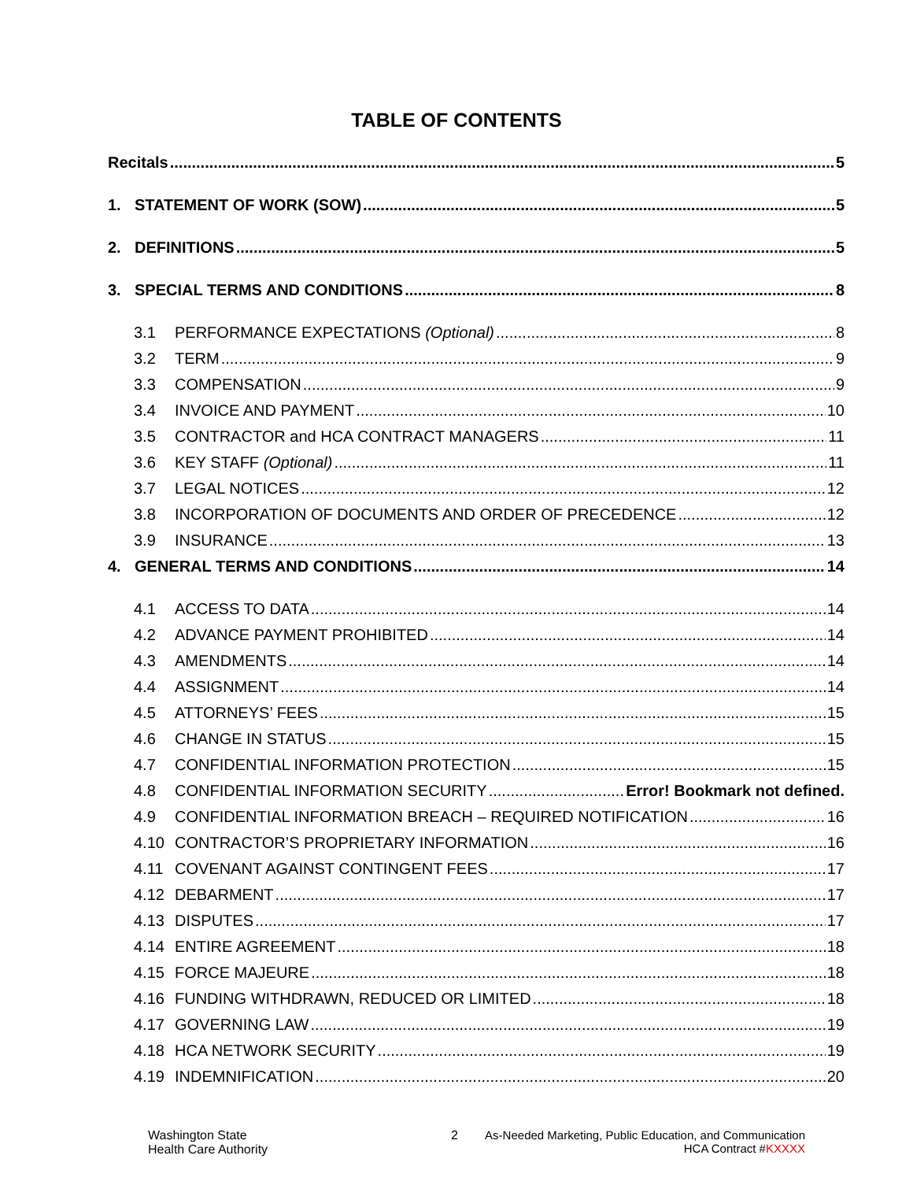TABLE OF CONTENTS
Recitals 5
1. STATEMENT OF WORK (SOW) 5
2. DEFINITIONS 5
3. SPECIAL TERMS AND CONDITIONS 8
3.1 PERFORMANCE EXPECTATIONS (Optional) 8
3.2 TERM 9
3.3 COMPENSATION 9
3.4 INVOICE AND PAYMENT 10
3.5 CONTRACTOR and HCA CONTRACT MANAGERS 11
3.6 KEY STAFF (Optional) 11
3.7 LEGAL NOTICES 12
3.8 INCORPORATION OF DOCUMENTS AND ORDER OF PRECEDENCE 12
3.9 INSURANCE 13
4. GENERAL TERMS AND CONDITIONS 14
4.1 ACCESS TO DATA 14
4.2 ADVANCE PAYMENT PROHIBITED 14
4.3 AMENDMENTS 14
4.4 ASSIGNMENT 14
4.5 ATTORNEYS’ FEES 15
4.6 CHANGE IN STATUS 15
4.7 CONFIDENTIAL INFORMATION PROTECTION 15
4.8 CONFIDENTIAL INFORMATION SECURITY Error! Bookmark not defined.
4.9 CONFIDENTIAL INFORMATION BREACH – REQUIRED NOTIFICATION 16
4.10 CONTRACTOR’S PROPRIETARY INFORMATION 16
4.11 COVENANT AGAINST CONTINGENT FEES 17
4.12 DEBARMENT 17
4.13 DISPUTES 17
4.14 ENTIRE AGREEMENT 18
4.15 FORCE MAJEURE 18
4.16 FUNDING WITHDRAWN, REDUCED OR LIMITED 18
4.17 GOVERNING LAW 19
4.18 HCA NETWORK SECURITY 19
4.19 INDEMNIFICATION 20
Washington State
Health Care Authority
2 As-Needed Marketing, Public Education, and Communication
HCA Contract #KXXXX